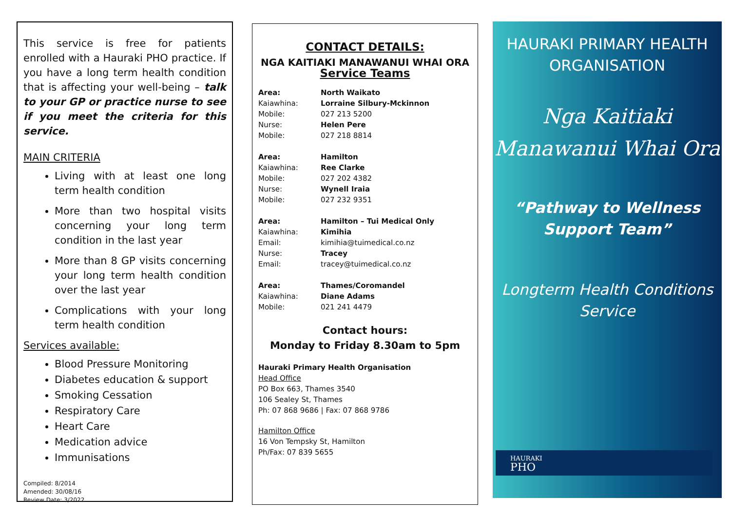This service is free for patients enrolled with a Hauraki PHO practice. If you have a long term health condition that is affecting your well-being – talk to your GP or practice nurse to see if you meet the criteria for this service.
MAIN CRITERIA
Living with at least one long term health condition
More than two hospital visits concerning your long term condition in the last year
More than 8 GP visits concerning your long term health condition over the last year
Complications with your long term health condition
Services available:
Blood Pressure Monitoring
Diabetes education & support
Smoking Cessation
Respiratory Care
Heart Care
Medication advice
Immunisations
Compiled: 8/2014
Amended: 30/08/16
Review Date: 3/2022
CONTACT DETAILS:
NGA KAITIAKI MANAWANUI WHAI ORA
Service Teams
Area: North Waikato
Kaiawhina: Lorraine Silbury-Mckinnon
Mobile: 027 213 5200
Nurse: Helen Pere
Mobile: 027 218 8814
Area: Hamilton
Kaiawhina: Ree Clarke
Mobile: 027 202 4382
Nurse: Wynell Iraia
Mobile: 027 232 9351
Area: Hamilton – Tui Medical Only
Kaiawhina: Kimihia
Email: kimihia@tuimedical.co.nz
Nurse: Tracey
Email: tracey@tuimedical.co.nz
Area: Thames/Coromandel
Kaiawhina: Diane Adams
Mobile: 021 241 4479
Contact hours:
Monday to Friday 8.30am to 5pm
Hauraki Primary Health Organisation
Head Office
PO Box 663, Thames 3540
106 Sealey St, Thames
Ph: 07 868 9686 | Fax: 07 868 9786
Hamilton Office
16 Von Tempsky St, Hamilton
Ph/Fax: 07 839 5655
HAURAKI PRIMARY HEALTH
ORGANISATION
Nga Kaitiaki
Manawanui Whai Ora
“Pathway to Wellness
Support Team”
Longterm Health Conditions
Service
HAURAKI
PHO